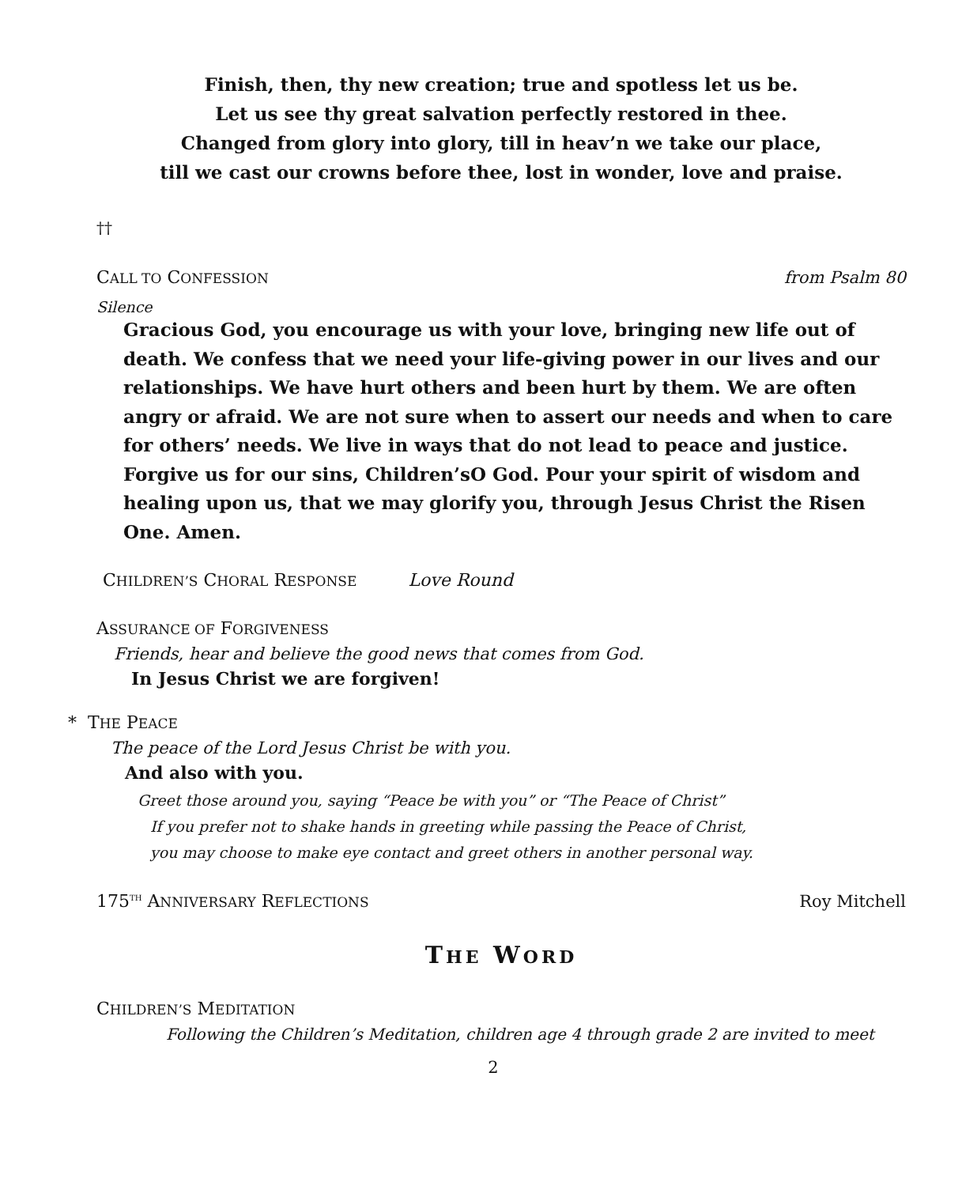Finish, then, thy new creation; true and spotless let us be.
Let us see thy great salvation perfectly restored in thee.
Changed from glory into glory, till in heav’n we take our place,
till we cast our crowns before thee, lost in wonder, love and praise.
††
CALL TO CONFESSION from Psalm 80
Silence
Gracious God, you encourage us with your love, bringing new life out of death. We confess that we need your life-giving power in our lives and our relationships. We have hurt others and been hurt by them. We are often angry or afraid. We are not sure when to assert our needs and when to care for others’ needs. We live in ways that do not lead to peace and justice. Forgive us for our sins, Children’sO God. Pour your spirit of wisdom and healing upon us, that we may glorify you, through Jesus Christ the Risen One. Amen.
CHILDREN’S CHORAL RESPONSE Love Round
ASSURANCE OF FORGIVENESS
Friends, hear and believe the good news that comes from God.
In Jesus Christ we are forgiven!
* THE PEACE
The peace of the Lord Jesus Christ be with you.
And also with you.
Greet those around you, saying “Peace be with you” or “The Peace of Christ”
If you prefer not to shake hands in greeting while passing the Peace of Christ,
you may choose to make eye contact and greet others in another personal way.
175<sup>TH</sup> ANNIVERSARY REFLECTIONS Roy Mitchell
THE WORD
CHILDREN’S MEDITATION
Following the Children’s Meditation, children age 4 through grade 2 are invited to meet
2